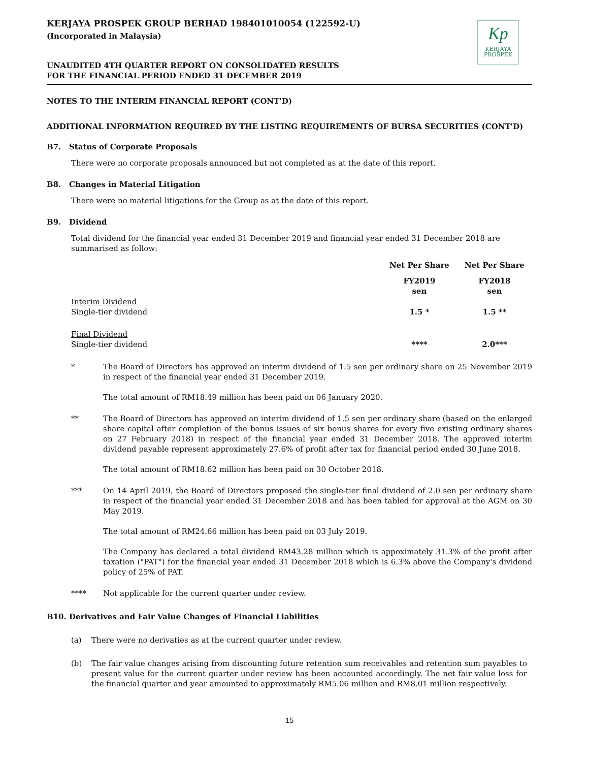Kp
KERJAYA
PROSPEK
KERJAYA PROSPEK GROUP BERHAD 198401010054 (122592-U)
(Incorporated in Malaysia)
UNAUDITED 4TH QUARTER REPORT ON CONSOLIDATED RESULTS
FOR THE FINANCIAL PERIOD ENDED 31 DECEMBER 2019
NOTES TO THE INTERIM FINANCIAL REPORT (CONT'D)
ADDITIONAL INFORMATION REQUIRED BY THE LISTING REQUIREMENTS OF BURSA SECURITIES (CONT'D)
B7. Status of Corporate Proposals
There were no corporate proposals announced but not completed as at the date of this report.
B8. Changes in Material Litigation
There were no material litigations for the Group as at the date of this report.
B9. Dividend
Total dividend for the financial year ended 31 December 2019 and financial year ended 31 December 2018 are summarised as follow:
| | Net Per Share | Net Per Share |
| | FY2019 sen | FY2018 sen |
| Interim Dividend Single-tier dividend | 1.5 * | 1.5 ** |
| Final Dividend Single-tier dividend | **** | 2.0*** |
* The Board of Directors has approved an interim dividend of 1.5 sen per ordinary share on 25 November 2019 in respect of the financial year ended 31 December 2019.
The total amount of RM18.49 million has been paid on 06 January 2020.
** The Board of Directors has approved an interim dividend of 1.5 sen per ordinary share (based on the enlarged share capital after completion of the bonus issues of six bonus shares for every five existing ordinary shares on 27 February 2018) in respect of the financial year ended 31 December 2018. The approved interim dividend payable represent approximately 27.6% of profit after tax for financial period ended 30 June 2018.
The total amount of RM18.62 million has been paid on 30 October 2018.
*** On 14 April 2019, the Board of Directors proposed the single-tier final dividend of 2.0 sen per ordinary share in respect of the financial year ended 31 December 2018 and has been tabled for approval at the AGM on 30 May 2019.
The total amount of RM24.66 million has been paid on 03 July 2019.
The Company has declared a total dividend RM43.28 million which is appoximately 31.3% of the profit after taxation ("PAT") for the financial year ended 31 December 2018 which is 6.3% above the Company's dividend policy of 25% of PAT.
**** Not applicable for the current quarter under review.
B10. Derivatives and Fair Value Changes of Financial Liabilities
(a) There were no derivaties as at the current quarter under review.
(b) The fair value changes arising from discounting future retention sum receivables and retention sum payables to present value for the current quarter under review has been accounted accordingly. The net fair value loss for the financial quarter and year amounted to approximately RM5.06 million and RM8.01 million respectively.
15